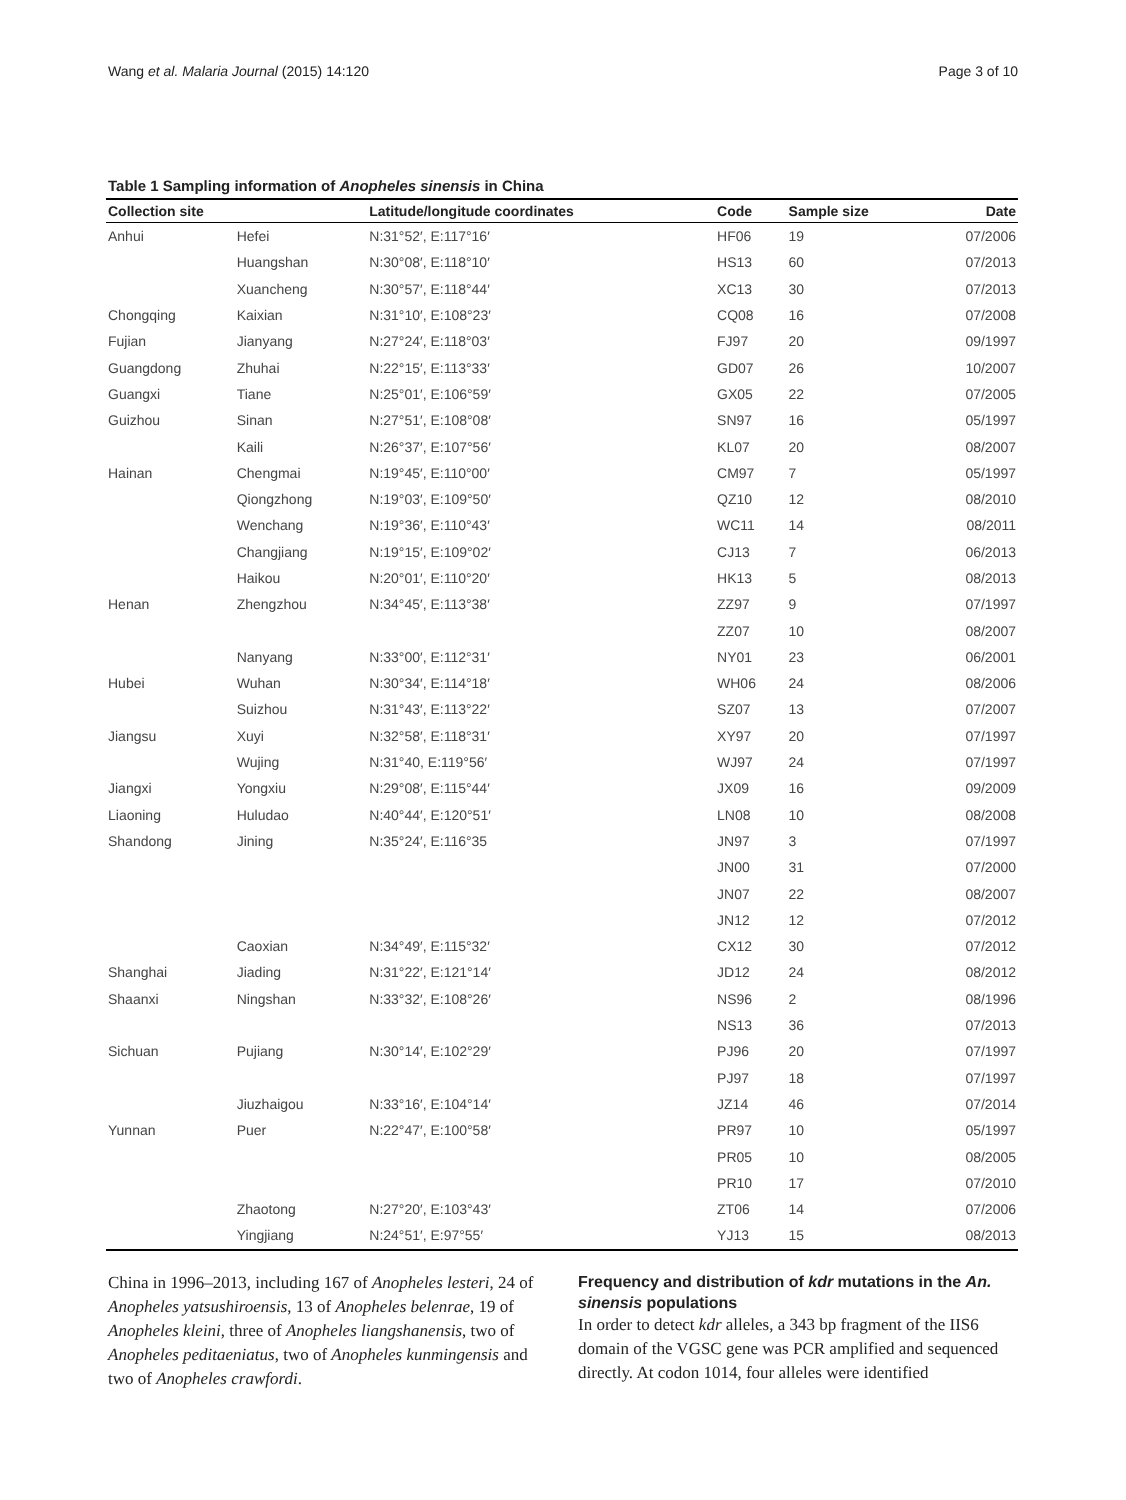Wang et al. Malaria Journal (2015) 14:120 Page 3 of 10
Table 1 Sampling information of Anopheles sinensis in China
| Collection site | | Latitude/longitude coordinates | Code | Sample size | Date |
| --- | --- | --- | --- | --- | --- |
| Anhui | Hefei | N:31°52′, E:117°16′ | HF06 | 19 | 07/2006 |
| | Huangshan | N:30°08′, E:118°10′ | HS13 | 60 | 07/2013 |
| | Xuancheng | N:30°57′, E:118°44′ | XC13 | 30 | 07/2013 |
| Chongqing | Kaixian | N:31°10′, E:108°23′ | CQ08 | 16 | 07/2008 |
| Fujian | Jianyang | N:27°24′, E:118°03′ | FJ97 | 20 | 09/1997 |
| Guangdong | Zhuhai | N:22°15′, E:113°33′ | GD07 | 26 | 10/2007 |
| Guangxi | Tiane | N:25°01′, E:106°59′ | GX05 | 22 | 07/2005 |
| Guizhou | Sinan | N:27°51′, E:108°08′ | SN97 | 16 | 05/1997 |
| | Kaili | N:26°37′, E:107°56′ | KL07 | 20 | 08/2007 |
| Hainan | Chengmai | N:19°45′, E:110°00′ | CM97 | 7 | 05/1997 |
| | Qiongzhong | N:19°03′, E:109°50′ | QZ10 | 12 | 08/2010 |
| | Wenchang | N:19°36′, E:110°43′ | WC11 | 14 | 08/2011 |
| | Changjiang | N:19°15′, E:109°02′ | CJ13 | 7 | 06/2013 |
| | Haikou | N:20°01′, E:110°20′ | HK13 | 5 | 08/2013 |
| Henan | Zhengzhou | N:34°45′, E:113°38′ | ZZ97 | 9 | 07/1997 |
| | | | ZZ07 | 10 | 08/2007 |
| | Nanyang | N:33°00′, E:112°31′ | NY01 | 23 | 06/2001 |
| Hubei | Wuhan | N:30°34′, E:114°18′ | WH06 | 24 | 08/2006 |
| | Suizhou | N:31°43′, E:113°22′ | SZ07 | 13 | 07/2007 |
| Jiangsu | Xuyi | N:32°58′, E:118°31′ | XY97 | 20 | 07/1997 |
| | Wujing | N:31°40, E:119°56′ | WJ97 | 24 | 07/1997 |
| Jiangxi | Yongxiu | N:29°08′, E:115°44′ | JX09 | 16 | 09/2009 |
| Liaoning | Huludao | N:40°44′, E:120°51′ | LN08 | 10 | 08/2008 |
| Shandong | Jining | N:35°24′, E:116°35 | JN97 | 3 | 07/1997 |
| | | | JN00 | 31 | 07/2000 |
| | | | JN07 | 22 | 08/2007 |
| | | | JN12 | 12 | 07/2012 |
| | Caoxian | N:34°49′, E:115°32′ | CX12 | 30 | 07/2012 |
| Shanghai | Jiading | N:31°22′, E:121°14′ | JD12 | 24 | 08/2012 |
| Shaanxi | Ningshan | N:33°32′, E:108°26′ | NS96 | 2 | 08/1996 |
| | | | NS13 | 36 | 07/2013 |
| Sichuan | Pujiang | N:30°14′, E:102°29′ | PJ96 | 20 | 07/1997 |
| | | | PJ97 | 18 | 07/1997 |
| | Jiuzhaigou | N:33°16′, E:104°14′ | JZ14 | 46 | 07/2014 |
| Yunnan | Puer | N:22°47′, E:100°58′ | PR97 | 10 | 05/1997 |
| | | | PR05 | 10 | 08/2005 |
| | | | PR10 | 17 | 07/2010 |
| | Zhaotong | N:27°20′, E:103°43′ | ZT06 | 14 | 07/2006 |
| | Yingjiang | N:24°51′, E:97°55′ | YJ13 | 15 | 08/2013 |
China in 1996–2013, including 167 of Anopheles lesteri, 24 of Anopheles yatsushiroensis, 13 of Anopheles belenrae, 19 of Anopheles kleini, three of Anopheles liangshanensis, two of Anopheles peditaeniatus, two of Anopheles kunmingensis and two of Anopheles crawfordi.
Frequency and distribution of kdr mutations in the An. sinensis populations
In order to detect kdr alleles, a 343 bp fragment of the IIS6 domain of the VGSC gene was PCR amplified and sequenced directly. At codon 1014, four alleles were identified